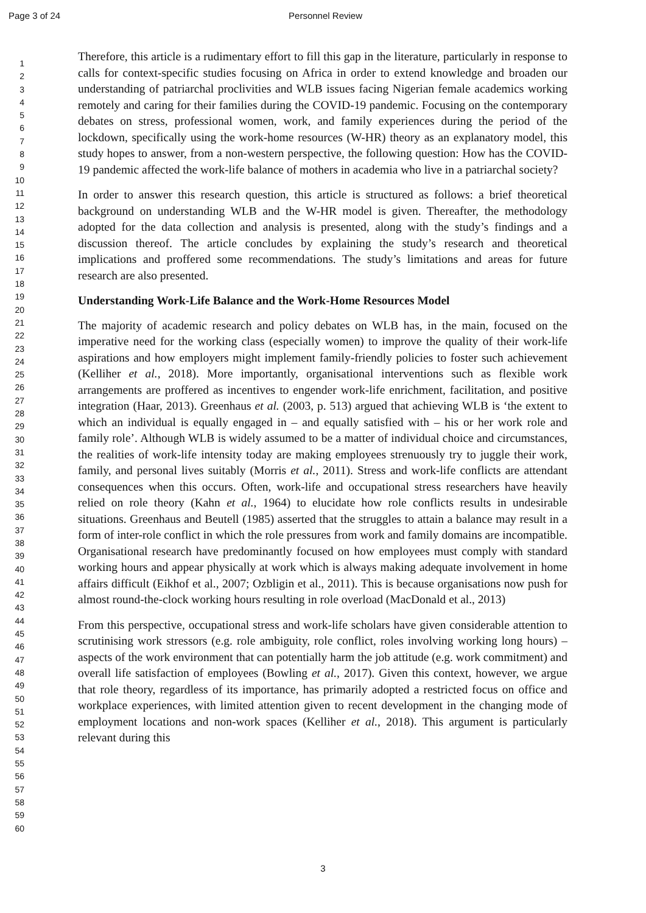Page 3 of 24 Personnel Review
1
2
3
4
5
6
7
8
9
10
11
12
13
14
15
16
17
18
19
20
21
22
23
24
25
26
27
28
29
30
31
32
33
34
35
36
37
38
39
40
41
42
43
44
45
46
47
48
49
50
51
52
53
54
55
56
57
58
59
60
Therefore, this article is a rudimentary effort to fill this gap in the literature, particularly in response to calls for context-specific studies focusing on Africa in order to extend knowledge and broaden our understanding of patriarchal proclivities and WLB issues facing Nigerian female academics working remotely and caring for their families during the COVID-19 pandemic. Focusing on the contemporary debates on stress, professional women, work, and family experiences during the period of the lockdown, specifically using the work-home resources (W-HR) theory as an explanatory model, this study hopes to answer, from a non-western perspective, the following question: How has the COVID-19 pandemic affected the work-life balance of mothers in academia who live in a patriarchal society?
In order to answer this research question, this article is structured as follows: a brief theoretical background on understanding WLB and the W-HR model is given. Thereafter, the methodology adopted for the data collection and analysis is presented, along with the study’s findings and a discussion thereof. The article concludes by explaining the study’s research and theoretical implications and proffered some recommendations. The study’s limitations and areas for future research are also presented.
Understanding Work-Life Balance and the Work-Home Resources Model
The majority of academic research and policy debates on WLB has, in the main, focused on the imperative need for the working class (especially women) to improve the quality of their work-life aspirations and how employers might implement family-friendly policies to foster such achievement (Kelliher et al., 2018). More importantly, organisational interventions such as flexible work arrangements are proffered as incentives to engender work-life enrichment, facilitation, and positive integration (Haar, 2013). Greenhaus et al. (2003, p. 513) argued that achieving WLB is ‘the extent to which an individual is equally engaged in – and equally satisfied with – his or her work role and family role’. Although WLB is widely assumed to be a matter of individual choice and circumstances, the realities of work-life intensity today are making employees strenuously try to juggle their work, family, and personal lives suitably (Morris et al., 2011). Stress and work-life conflicts are attendant consequences when this occurs. Often, work-life and occupational stress researchers have heavily relied on role theory (Kahn et al., 1964) to elucidate how role conflicts results in undesirable situations. Greenhaus and Beutell (1985) asserted that the struggles to attain a balance may result in a form of inter-role conflict in which the role pressures from work and family domains are incompatible. Organisational research have predominantly focused on how employees must comply with standard working hours and appear physically at work which is always making adequate involvement in home affairs difficult (Eikhof et al., 2007; Ozbligin et al., 2011). This is because organisations now push for almost round-the-clock working hours resulting in role overload (MacDonald et al., 2013)
From this perspective, occupational stress and work-life scholars have given considerable attention to scrutinising work stressors (e.g. role ambiguity, role conflict, roles involving working long hours) – aspects of the work environment that can potentially harm the job attitude (e.g. work commitment) and overall life satisfaction of employees (Bowling et al., 2017). Given this context, however, we argue that role theory, regardless of its importance, has primarily adopted a restricted focus on office and workplace experiences, with limited attention given to recent development in the changing mode of employment locations and non-work spaces (Kelliher et al., 2018). This argument is particularly relevant during this
3